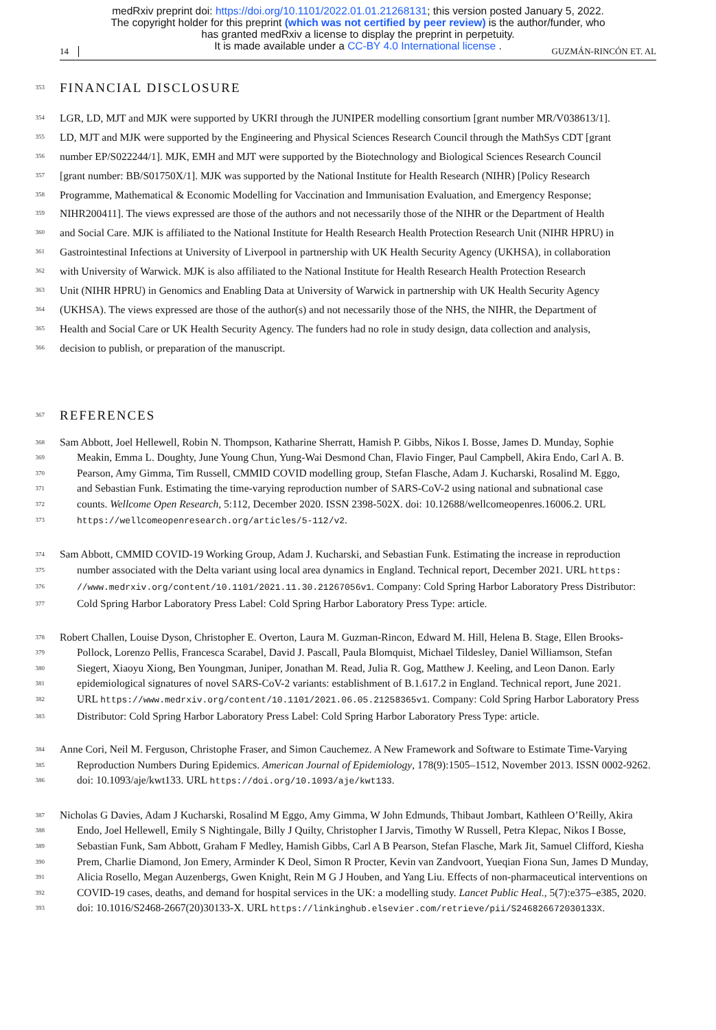medRxiv preprint doi: https://doi.org/10.1101/2022.01.01.21268131; this version posted January 5, 2022.
The copyright holder for this preprint (which was not certified by peer review) is the author/funder, who
has granted medRxiv a license to display the preprint in perpetuity.
It is made available under a CC-BY 4.0 International license .
14 GUZMÁN-RINCÓN ET. AL
353
FINANCIAL DISCLOSURE
354
LGR, LD, MJT and MJK were supported by UKRI through the JUNIPER modelling consortium [grant number MR/V038613/1].
355
LD, MJT and MJK were supported by the Engineering and Physical Sciences Research Council through the MathSys CDT [grant
356
number EP/S022244/1]. MJK, EMH and MJT were supported by the Biotechnology and Biological Sciences Research Council
357
[grant number: BB/S01750X/1]. MJK was supported by the National Institute for Health Research (NIHR) [Policy Research
358
Programme, Mathematical & Economic Modelling for Vaccination and Immunisation Evaluation, and Emergency Response;
359
NIHR200411]. The views expressed are those of the authors and not necessarily those of the NIHR or the Department of Health
360
and Social Care. MJK is affiliated to the National Institute for Health Research Health Protection Research Unit (NIHR HPRU) in
361
Gastrointestinal Infections at University of Liverpool in partnership with UK Health Security Agency (UKHSA), in collaboration
362
with University of Warwick. MJK is also affiliated to the National Institute for Health Research Health Protection Research
363
Unit (NIHR HPRU) in Genomics and Enabling Data at University of Warwick in partnership with UK Health Security Agency
364
(UKHSA). The views expressed are those of the author(s) and not necessarily those of the NHS, the NIHR, the Department of
365
Health and Social Care or UK Health Security Agency. The funders had no role in study design, data collection and analysis,
366
decision to publish, or preparation of the manuscript.
367
REFERENCES
368
Sam Abbott, Joel Hellewell, Robin N. Thompson, Katharine Sherratt, Hamish P. Gibbs, Nikos I. Bosse, James D. Munday, Sophie
369
Meakin, Emma L. Doughty, June Young Chun, Yung-Wai Desmond Chan, Flavio Finger, Paul Campbell, Akira Endo, Carl A. B.
370
Pearson, Amy Gimma, Tim Russell, CMMID COVID modelling group, Stefan Flasche, Adam J. Kucharski, Rosalind M. Eggo,
371
and Sebastian Funk. Estimating the time-varying reproduction number of SARS-CoV-2 using national and subnational case
372
counts. Wellcome Open Research, 5:112, December 2020. ISSN 2398-502X. doi: 10.12688/wellcomeopenres.16006.2. URL
373
https://wellcomeopenresearch.org/articles/5-112/v2.
374
Sam Abbott, CMMID COVID-19 Working Group, Adam J. Kucharski, and Sebastian Funk. Estimating the increase in reproduction
375
number associated with the Delta variant using local area dynamics in England. Technical report, December 2021. URL https:
376
//www.medrxiv.org/content/10.1101/2021.11.30.21267056v1. Company: Cold Spring Harbor Laboratory Press Distributor:
377
Cold Spring Harbor Laboratory Press Label: Cold Spring Harbor Laboratory Press Type: article.
378
Robert Challen, Louise Dyson, Christopher E. Overton, Laura M. Guzman-Rincon, Edward M. Hill, Helena B. Stage, Ellen Brooks-
379
Pollock, Lorenzo Pellis, Francesca Scarabel, David J. Pascall, Paula Blomquist, Michael Tildesley, Daniel Williamson, Stefan
380
Siegert, Xiaoyu Xiong, Ben Youngman, Juniper, Jonathan M. Read, Julia R. Gog, Matthew J. Keeling, and Leon Danon. Early
381
epidemiological signatures of novel SARS-CoV-2 variants: establishment of B.1.617.2 in England. Technical report, June 2021.
382
URL https://www.medrxiv.org/content/10.1101/2021.06.05.21258365v1. Company: Cold Spring Harbor Laboratory Press
383
Distributor: Cold Spring Harbor Laboratory Press Label: Cold Spring Harbor Laboratory Press Type: article.
384
Anne Cori, Neil M. Ferguson, Christophe Fraser, and Simon Cauchemez. A New Framework and Software to Estimate Time-Varying
385
Reproduction Numbers During Epidemics. American Journal of Epidemiology, 178(9):1505–1512, November 2013. ISSN 0002-9262.
386
doi: 10.1093/aje/kwt133. URL https://doi.org/10.1093/aje/kwt133.
387
Nicholas G Davies, Adam J Kucharski, Rosalind M Eggo, Amy Gimma, W John Edmunds, Thibaut Jombart, Kathleen O’Reilly, Akira
388
Endo, Joel Hellewell, Emily S Nightingale, Billy J Quilty, Christopher I Jarvis, Timothy W Russell, Petra Klepac, Nikos I Bosse,
389
Sebastian Funk, Sam Abbott, Graham F Medley, Hamish Gibbs, Carl A B Pearson, Stefan Flasche, Mark Jit, Samuel Clifford, Kiesha
390
Prem, Charlie Diamond, Jon Emery, Arminder K Deol, Simon R Procter, Kevin van Zandvoort, Yueqian Fiona Sun, James D Munday,
391
Alicia Rosello, Megan Auzenbergs, Gwen Knight, Rein M G J Houben, and Yang Liu. Effects of non-pharmaceutical interventions on
392
COVID-19 cases, deaths, and demand for hospital services in the UK: a modelling study. Lancet Public Heal., 5(7):e375–e385, 2020.
393
doi: 10.1016/S2468-2667(20)30133-X. URL https://linkinghub.elsevier.com/retrieve/pii/S246826672030133X.